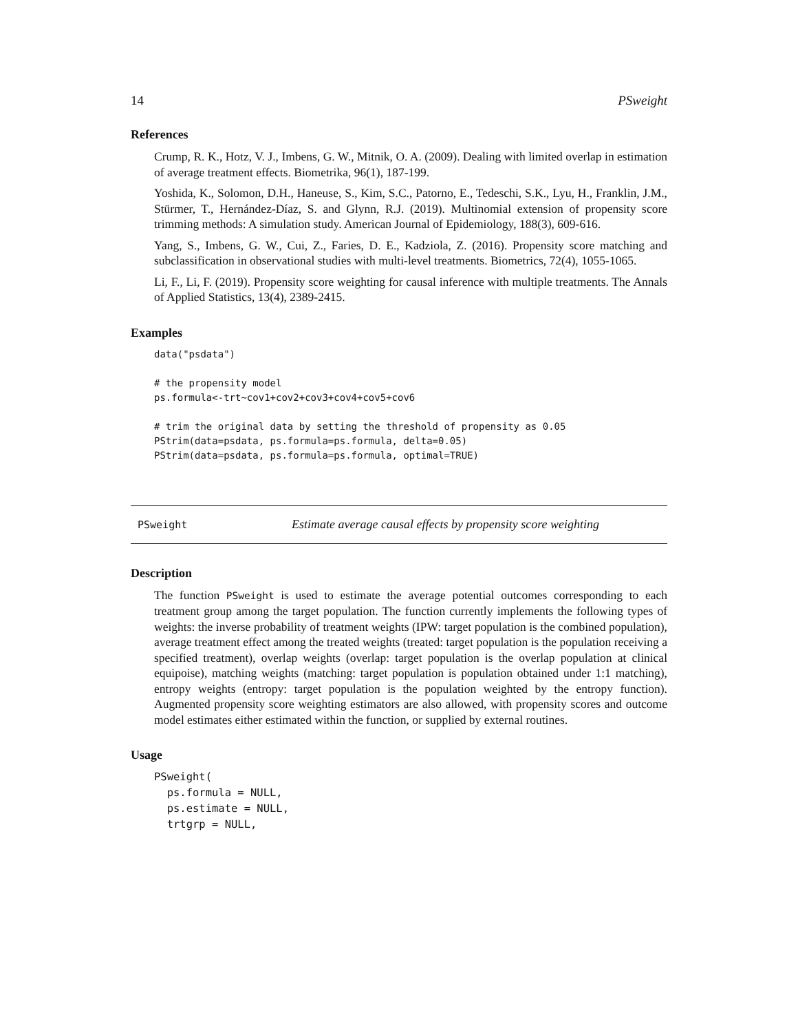14 PSweight
References
Crump, R. K., Hotz, V. J., Imbens, G. W., Mitnik, O. A. (2009). Dealing with limited overlap in estimation of average treatment effects. Biometrika, 96(1), 187-199.
Yoshida, K., Solomon, D.H., Haneuse, S., Kim, S.C., Patorno, E., Tedeschi, S.K., Lyu, H., Franklin, J.M., Stürmer, T., Hernández-Díaz, S. and Glynn, R.J. (2019). Multinomial extension of propensity score trimming methods: A simulation study. American Journal of Epidemiology, 188(3), 609-616.
Yang, S., Imbens, G. W., Cui, Z., Faries, D. E., Kadziola, Z. (2016). Propensity score matching and subclassification in observational studies with multi-level treatments. Biometrics, 72(4), 1055-1065.
Li, F., Li, F. (2019). Propensity score weighting for causal inference with multiple treatments. The Annals of Applied Statistics, 13(4), 2389-2415.
Examples
data("psdata")

# the propensity model
ps.formula<-trt~cov1+cov2+cov3+cov4+cov5+cov6

# trim the original data by setting the threshold of propensity as 0.05
PStrim(data=psdata, ps.formula=ps.formula, delta=0.05)
PStrim(data=psdata, ps.formula=ps.formula, optimal=TRUE)
PSweight Estimate average causal effects by propensity score weighting
Description
The function PSweight is used to estimate the average potential outcomes corresponding to each treatment group among the target population. The function currently implements the following types of weights: the inverse probability of treatment weights (IPW: target population is the combined population), average treatment effect among the treated weights (treated: target population is the population receiving a specified treatment), overlap weights (overlap: target population is the overlap population at clinical equipoise), matching weights (matching: target population is population obtained under 1:1 matching), entropy weights (entropy: target population is the population weighted by the entropy function). Augmented propensity score weighting estimators are also allowed, with propensity scores and outcome model estimates either estimated within the function, or supplied by external routines.
Usage
PSweight(
  ps.formula = NULL,
  ps.estimate = NULL,
  trtgrp = NULL,